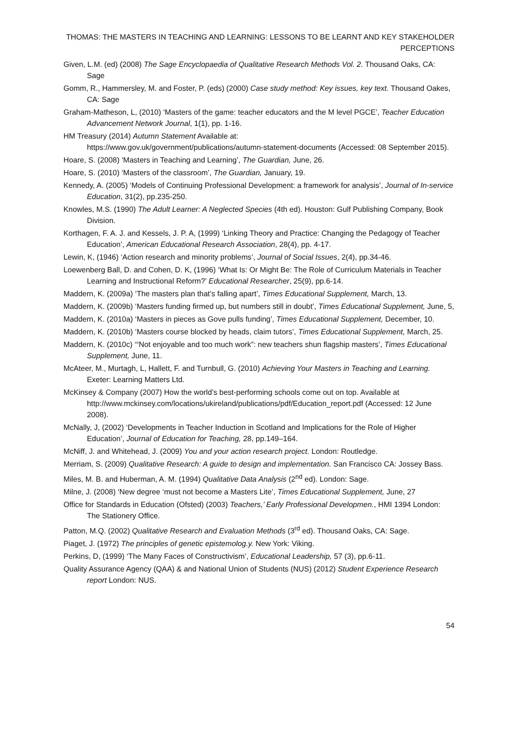THOMAS: THE MASTERS IN TEACHING AND LEARNING: LESSONS TO BE LEARNT AND KEY STAKEHOLDER PERCEPTIONS
Given, L.M. (ed) (2008) The Sage Encyclopaedia of Qualitative Research Methods Vol. 2. Thousand Oaks, CA: Sage
Gomm, R., Hammersley, M. and Foster, P. (eds) (2000) Case study method: Key issues, key text. Thousand Oakes, CA: Sage
Graham-Matheson, L, (2010) ‘Masters of the game: teacher educators and the M level PGCE’, Teacher Education Advancement Network Journal, 1(1), pp. 1-16.
HM Treasury (2014) Autumn Statement Available at:
https://www.gov.uk/government/publications/autumn-statement-documents (Accessed: 08 September 2015).
Hoare, S. (2008) ‘Masters in Teaching and Learning’, The Guardian, June, 26.
Hoare, S. (2010) ‘Masters of the classroom’, The Guardian, January, 19.
Kennedy, A. (2005) ‘Models of Continuing Professional Development: a framework for analysis’, Journal of In-service Education, 31(2), pp.235-250.
Knowles, M.S. (1990) The Adult Learner: A Neglected Species (4th ed). Houston: Gulf Publishing Company, Book Division.
Korthagen, F. A. J. and Kessels, J. P. A, (1999) ‘Linking Theory and Practice: Changing the Pedagogy of Teacher Education’, American Educational Research Association, 28(4), pp. 4-17.
Lewin, K, (1946) ‘Action research and minority problems’, Journal of Social Issues, 2(4), pp.34-46.
Loewenberg Ball, D. and Cohen, D. K, (1996) ‘What Is: Or Might Be: The Role of Curriculum Materials in Teacher Learning and Instructional Reform?’ Educational Researcher, 25(9), pp.6-14.
Maddern, K. (2009a) ‘The masters plan that’s falling apart’, Times Educational Supplement, March, 13.
Maddern, K. (2009b) ‘Masters funding firmed up, but numbers still in doubt’, Times Educational Supplement, June, 5,
Maddern, K. (2010a) ‘Masters in pieces as Gove pulls funding’, Times Educational Supplement, December, 10.
Maddern, K. (2010b) ‘Masters course blocked by heads, claim tutors’, Times Educational Supplement, March, 25.
Maddern, K. (2010c) ‘“Not enjoyable and too much work”: new teachers shun flagship masters’, Times Educational Supplement, June, 11.
McAteer, M., Murtagh, L, Hallett, F. and Turnbull, G. (2010) Achieving Your Masters in Teaching and Learning. Exeter: Learning Matters Ltd.
McKinsey & Company (2007) How the world’s best-performing schools come out on top. Available at http://www.mckinsey.com/locations/ukireland/publications/pdf/Education_report.pdf (Accessed: 12 June 2008).
McNally, J, (2002) ‘Developments in Teacher Induction in Scotland and Implications for the Role of Higher Education’, Journal of Education for Teaching, 28, pp.149–164.
McNiff, J. and Whitehead, J. (2009) You and your action research project. London: Routledge.
Merriam, S. (2009) Qualitative Research: A guide to design and implementation. San Francisco CA: Jossey Bass.
Miles, M. B. and Huberman, A. M. (1994) Qualitative Data Analysis (2<sup>nd</sup> ed). London: Sage.
Milne, J. (2008) ‘New degree ‘must not become a Masters Lite’, Times Educational Supplement, June, 27
Office for Standards in Education (Ofsted) (2003) Teachers,’ Early Professional Developmen., HMI 1394 London: The Stationery Office.
Patton, M.Q. (2002) Qualitative Research and Evaluation Methods (3<sup>rd</sup> ed). Thousand Oaks, CA: Sage.
Piaget, J. (1972) The principles of genetic epistemolog.y. New York: Viking.
Perkins, D, (1999) ‘The Many Faces of Constructivism’, Educational Leadership, 57 (3), pp.6-11.
Quality Assurance Agency (QAA) & and National Union of Students (NUS) (2012) Student Experience Research report London: NUS.
54